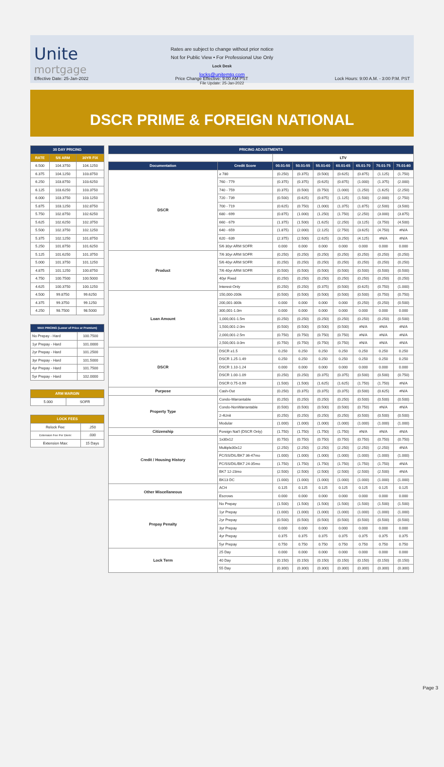Unite
mortgage
Rates are subject to change without prior notice
Not for Public View • For Professional Use Only
Lock Desk
locks@unitemtg.com
File Update: 25-Jan-2022
Effective Date: 25-Jan-2022 Price Change Effective: 9:00 AM PST Lock Hours: 9:00 A.M. - 3:00 P.M. PST
DSCR PRIME & FOREIGN NATIONAL
| 30 DAY PRICING | | |
| --- | --- | --- |
| RATE | 5/6 ARM | 30YR FIX |
| 6.500 | 104.3750 | 104.1250 |
| 6.375 | 104.1250 | 103.8750 |
| 6.250 | 103.8750 | 103.6250 |
| 6.125 | 103.6250 | 103.3750 |
| 6.000 | 103.3750 | 103.1250 |
| 5.875 | 103.1250 | 102.8750 |
| 5.750 | 102.8750 | 102.6250 |
| 5.625 | 102.6250 | 102.3750 |
| 5.500 | 102.3750 | 102.1250 |
| 5.375 | 102.1250 | 101.8750 |
| 5.250 | 101.8750 | 101.6250 |
| 5.125 | 101.6250 | 101.3750 |
| 5.000 | 101.3750 | 101.1250 |
| 4.875 | 101.1250 | 100.8750 |
| 4.750 | 100.7500 | 100.5000 |
| 4.625 | 100.3750 | 100.1250 |
| 4.500 | 99.8750 | 99.6250 |
| 4.375 | 99.3750 | 99.1250 |
| 4.250 | 98.7500 | 98.5000 |
| MAX PRICING (Lower of Price or Premium) | |
| --- | --- |
| No Prepay - Hard | 100.7500 |
| 1yr Prepay - Hard | 101.0000 |
| 2yr Prepay - Hard | 101.2500 |
| 3yr Prepay - Hard | 101.5000 |
| 4yr Prepay - Hard | 101.7500 |
| 5yr Prepay - Hard | 102.0000 |
| ARM MARGIN | |
| --- | --- |
| 5.000 | SOFR |
| LOCK FEES | |
| --- | --- |
| Relock Fee: | .250 |
| Extension Fee Per Diem: | .030 |
| Extension Max: | 15 Days |
| PRICING ADJUSTMENTS | | | | | | | | |
| --- | --- | --- | --- | --- | --- | --- | --- | --- |
| | | LTV | | | | | | |
| Documentation | Credit Score | 00.01-50 | 50.01-55 | 55.01-60 | 60.01-65 | 65.01-70 | 70.01-75 | 75.01-80 |
| DSCR | ≥ 780 | (0.250) | (0.375) | (0.500) | (0.625) | (0.875) | (1.125) | (1.750) |
| | 760 - 779 | (0.375) | (0.375) | (0.625) | (0.875) | (1.000) | (1.375) | (2.000) |
| | 740 - 759 | (0.375) | (0.500) | (0.750) | (1.000) | (1.250) | (1.625) | (2.250) |
| | 720 - 739 | (0.500) | (0.625) | (0.875) | (1.125) | (1.500) | (2.000) | (2.750) |
| | 700 - 719 | (0.625) | (0.750) | (1.000) | (1.375) | (1.875) | (2.500) | (3.500) |
| | 680 - 699 | (0.875) | (1.000) | (1.250) | (1.750) | (2.250) | (3.000) | (3.875) |
| | 660 - 679 | (1.375) | (1.500) | (1.625) | (2.250) | (3.125) | (3.750) | (4.500) |
| | 640 - 659 | (1.875) | (2.000) | (2.125) | (2.750) | (3.625) | (4.750) | #N/A |
| | 620 - 639 | (2.375) | (2.500) | (2.625) | (3.250) | (4.125) | #N/A | #N/A |
| | 5/6 30yr ARM SOFR | 0.000 | 0.000 | 0.000 | 0.000 | 0.000 | 0.000 | 0.000 |
| Product | 7/6 30yr ARM SOFR | (0.250) | (0.250) | (0.250) | (0.250) | (0.250) | (0.250) | (0.250) |
| | 5/6 40yr ARM SOFR | (0.250) | (0.250) | (0.250) | (0.250) | (0.250) | (0.250) | (0.250) |
| | 7/6 40yr ARM SOFR | (0.500) | (0.500) | (0.500) | (0.500) | (0.500) | (0.500) | (0.500) |
| | 40yr Fixed | (0.250) | (0.250) | (0.250) | (0.250) | (0.250) | (0.250) | (0.250) |
| | Interest-Only | (0.250) | (0.250) | (0.375) | (0.500) | (0.625) | (0.750) | (1.000) |
| Loan Amount | 150,000-200k | (0.500) | (0.500) | (0.500) | (0.500) | (0.500) | (0.750) | (0.750) |
| | 200,001-300k | 0.000 | 0.000 | 0.000 | 0.000 | (0.250) | (0.250) | (0.500) |
| | 300,001-1.0m | 0.000 | 0.000 | 0.000 | 0.000 | 0.000 | 0.000 | 0.000 |
| | 1,000,001-1.5m | (0.250) | (0.250) | (0.250) | (0.250) | (0.250) | (0.250) | (0.500) |
| | 1,500,001-2.0m | (0.500) | (0.500) | (0.500) | (0.500) | #N/A | #N/A | #N/A |
| | 2,000,001-2.5m | (0.750) | (0.750) | (0.750) | (0.750) | #N/A | #N/A | #N/A |
| | 2,500,001-3.0m | (0.750) | (0.750) | (0.750) | (0.750) | #N/A | #N/A | #N/A |
| DSCR | DSCR ≥1.5 | 0.250 | 0.250 | 0.250 | 0.250 | 0.250 | 0.250 | 0.250 |
| | DSCR 1.25-1.49 | 0.250 | 0.250 | 0.250 | 0.250 | 0.250 | 0.250 | 0.250 |
| | DSCR 1.10-1.24 | 0.000 | 0.000 | 0.000 | 0.000 | 0.000 | 0.000 | 0.000 |
| | DSCR 1.00-1.09 | (0.250) | (0.250) | (0.375) | (0.375) | (0.500) | (0.500) | (0.750) |
| | DSCR 0.75-0.99 | (1.500) | (1.500) | (1.625) | (1.625) | (1.750) | (1.750) | #N/A |
| Purpose | Cash-Out | (0.250) | (0.375) | (0.375) | (0.375) | (0.500) | (0.625) | #N/A |
| Property Type | Condo-Warrantable | (0.250) | (0.250) | (0.250) | (0.250) | (0.500) | (0.500) | (0.500) |
| | Condo-NonWarrantable | (0.500) | (0.500) | (0.500) | (0.500) | (0.750) | #N/A | #N/A |
| | 2-4Unit | (0.250) | (0.250) | (0.250) | (0.250) | (0.500) | (0.500) | (0.500) |
| | Modular | (1.000) | (1.000) | (1.000) | (1.000) | (1.000) | (1.000) | (1.000) |
| Citizenship | Foreign Nat'l (DSCR Only) | (1.750) | (1.750) | (1.750) | (1.750) | #N/A | #N/A | #N/A |
| Credit / Housing History | 1x30x12 | (0.750) | (0.750) | (0.750) | (0.750) | (0.750) | (0.750) | (0.750) |
| | Multiple30x12 | (2.250) | (2.250) | (2.250) | (2.250) | (2.250) | (2.250) | #N/A |
| | FC/SS/DIL/BK7 36-47mo | (1.000) | (1.000) | (1.000) | (1.000) | (1.000) | (1.000) | (1.000) |
| | FC/SS/DIL/BK7 24-35mo | (1.750) | (1.750) | (1.750) | (1.750) | (1.750) | (1.750) | #N/A |
| | BK7 12-23mo | (2.500) | (2.500) | (2.500) | (2.500) | (2.500) | (2.500) | #N/A |
| | BK13 DC | (1.000) | (1.000) | (1.000) | (1.000) | (1.000) | (1.000) | (1.000) |
| Other Miscellaneous | ACH | 0.125 | 0.125 | 0.125 | 0.125 | 0.125 | 0.125 | 0.125 |
| | Escrows | 0.000 | 0.000 | 0.000 | 0.000 | 0.000 | 0.000 | 0.000 |
| Prepay Penalty | No Prepay | (1.500) | (1.500) | (1.500) | (1.500) | (1.500) | (1.500) | (1.500) |
| | 1yr Prepay | (1.000) | (1.000) | (1.000) | (1.000) | (1.000) | (1.000) | (1.000) |
| | 2yr Prepay | (0.500) | (0.500) | (0.500) | (0.500) | (0.500) | (0.500) | (0.500) |
| | 3yr Prepay | 0.000 | 0.000 | 0.000 | 0.000 | 0.000 | 0.000 | 0.000 |
| | 4yr Prepay | 0.375 | 0.375 | 0.375 | 0.375 | 0.375 | 0.375 | 0.375 |
| | 5yr Prepay | 0.750 | 0.750 | 0.750 | 0.750 | 0.750 | 0.750 | 0.750 |
| Lock Term | 25 Day | 0.000 | 0.000 | 0.000 | 0.000 | 0.000 | 0.000 | 0.000 |
| | 40 Day | (0.150) | (0.150) | (0.150) | (0.150) | (0.150) | (0.150) | (0.150) |
| | 55 Day | (0.300) | (0.300) | (0.300) | (0.300) | (0.300) | (0.300) | (0.300) |
Page 3